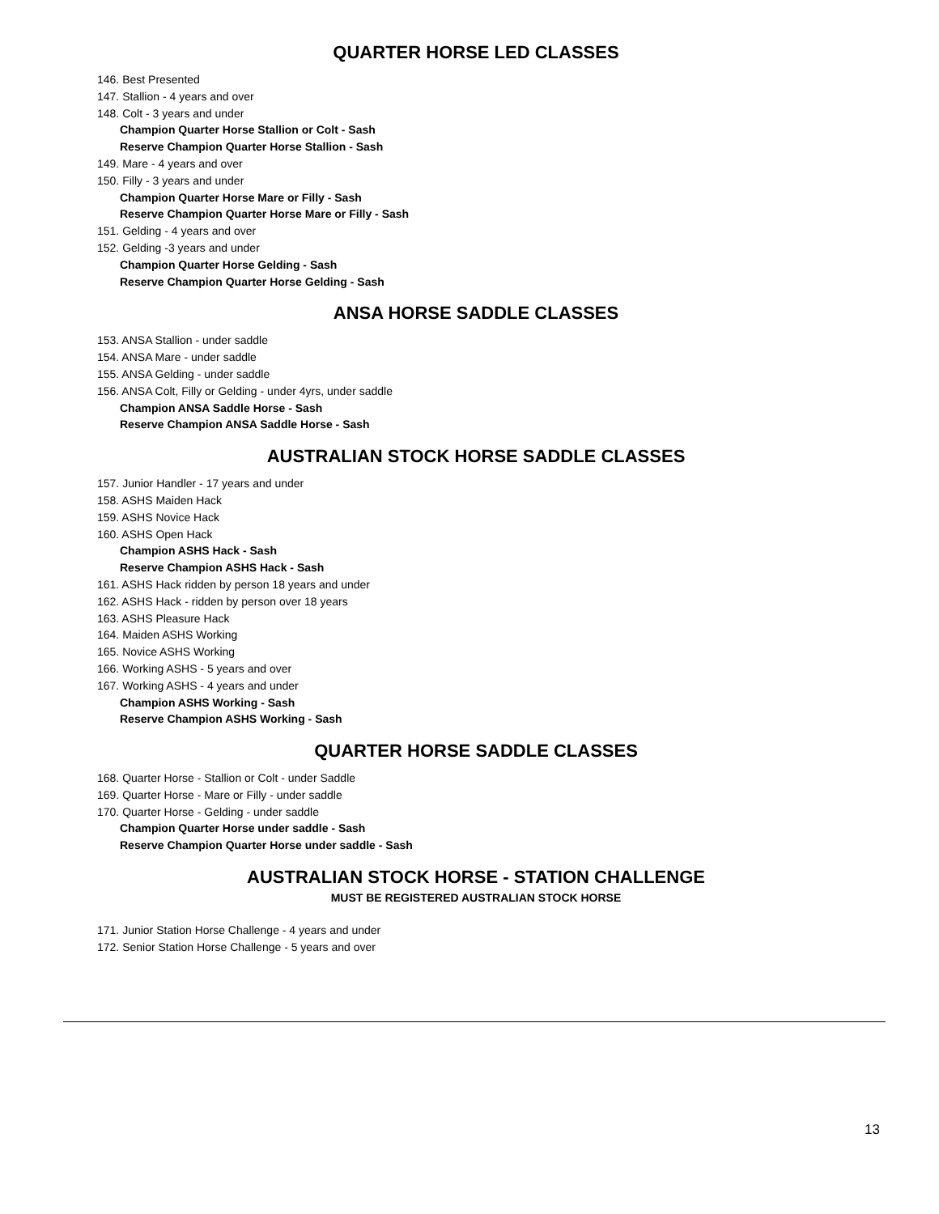QUARTER HORSE LED CLASSES
146. Best Presented
147. Stallion - 4 years and over
148. Colt - 3 years and under
Champion Quarter Horse Stallion or Colt - Sash
Reserve Champion Quarter Horse Stallion - Sash
149. Mare - 4 years and over
150. Filly - 3 years and under
Champion Quarter Horse Mare or Filly - Sash
Reserve Champion Quarter Horse Mare or Filly - Sash
151. Gelding - 4 years and over
152. Gelding -3 years and under
Champion Quarter Horse Gelding - Sash
Reserve Champion Quarter Horse Gelding - Sash
ANSA HORSE SADDLE CLASSES
153. ANSA Stallion - under saddle
154. ANSA Mare - under saddle
155. ANSA Gelding - under saddle
156. ANSA Colt, Filly or Gelding - under 4yrs, under saddle
Champion ANSA Saddle Horse - Sash
Reserve Champion ANSA Saddle Horse - Sash
AUSTRALIAN STOCK HORSE SADDLE CLASSES
157. Junior Handler - 17 years and under
158. ASHS Maiden Hack
159. ASHS Novice Hack
160. ASHS Open Hack
Champion ASHS Hack - Sash
Reserve Champion ASHS Hack - Sash
161. ASHS Hack ridden by person 18 years and under
162. ASHS Hack - ridden by person over 18 years
163. ASHS Pleasure Hack
164. Maiden ASHS Working
165. Novice ASHS Working
166. Working ASHS - 5 years and over
167. Working ASHS - 4 years and under
Champion ASHS Working - Sash
Reserve Champion ASHS Working - Sash
QUARTER HORSE SADDLE CLASSES
168. Quarter Horse - Stallion or Colt - under Saddle
169. Quarter Horse - Mare or Filly - under saddle
170. Quarter Horse - Gelding - under saddle
Champion Quarter Horse under saddle - Sash
Reserve Champion Quarter Horse under saddle - Sash
AUSTRALIAN STOCK HORSE - STATION CHALLENGE
MUST BE REGISTERED AUSTRALIAN STOCK HORSE
171. Junior Station Horse Challenge - 4 years and under
172. Senior Station Horse Challenge - 5 years and over
13